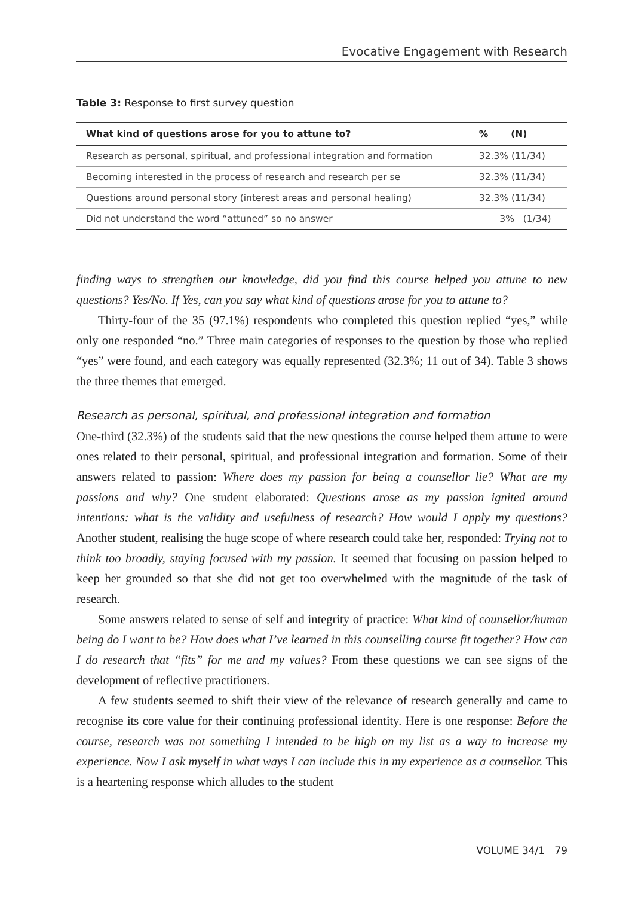Evocative Engagement with Research
Table 3: Response to first survey question
| What kind of questions arose for you to attune to? | % (N) |
| --- | --- |
| Research as personal, spiritual, and professional integration and formation | 32.3% (11/34) |
| Becoming interested in the process of research and research per se | 32.3% (11/34) |
| Questions around personal story (interest areas and personal healing) | 32.3% (11/34) |
| Did not understand the word “attuned” so no answer | 3% (1/34) |
finding ways to strengthen our knowledge, did you find this course helped you attune to new questions? Yes/No. If Yes, can you say what kind of questions arose for you to attune to?
Thirty-four of the 35 (97.1%) respondents who completed this question replied “yes,” while only one responded “no.” Three main categories of responses to the question by those who replied “yes” were found, and each category was equally represented (32.3%; 11 out of 34). Table 3 shows the three themes that emerged.
Research as personal, spiritual, and professional integration and formation
One-third (32.3%) of the students said that the new questions the course helped them attune to were ones related to their personal, spiritual, and professional integration and formation. Some of their answers related to passion: Where does my passion for being a counsellor lie? What are my passions and why? One student elaborated: Questions arose as my passion ignited around intentions: what is the validity and usefulness of research? How would I apply my questions? Another student, realising the huge scope of where research could take her, responded: Trying not to think too broadly, staying focused with my passion. It seemed that focusing on passion helped to keep her grounded so that she did not get too overwhelmed with the magnitude of the task of research.
Some answers related to sense of self and integrity of practice: What kind of counsellor/human being do I want to be? How does what I’ve learned in this counselling course fit together? How can I do research that “fits” for me and my values? From these questions we can see signs of the development of reflective practitioners.
A few students seemed to shift their view of the relevance of research generally and came to recognise its core value for their continuing professional identity. Here is one response: Before the course, research was not something I intended to be high on my list as a way to increase my experience. Now I ask myself in what ways I can include this in my experience as a counsellor. This is a heartening response which alludes to the student
VOLUME 34/1 79